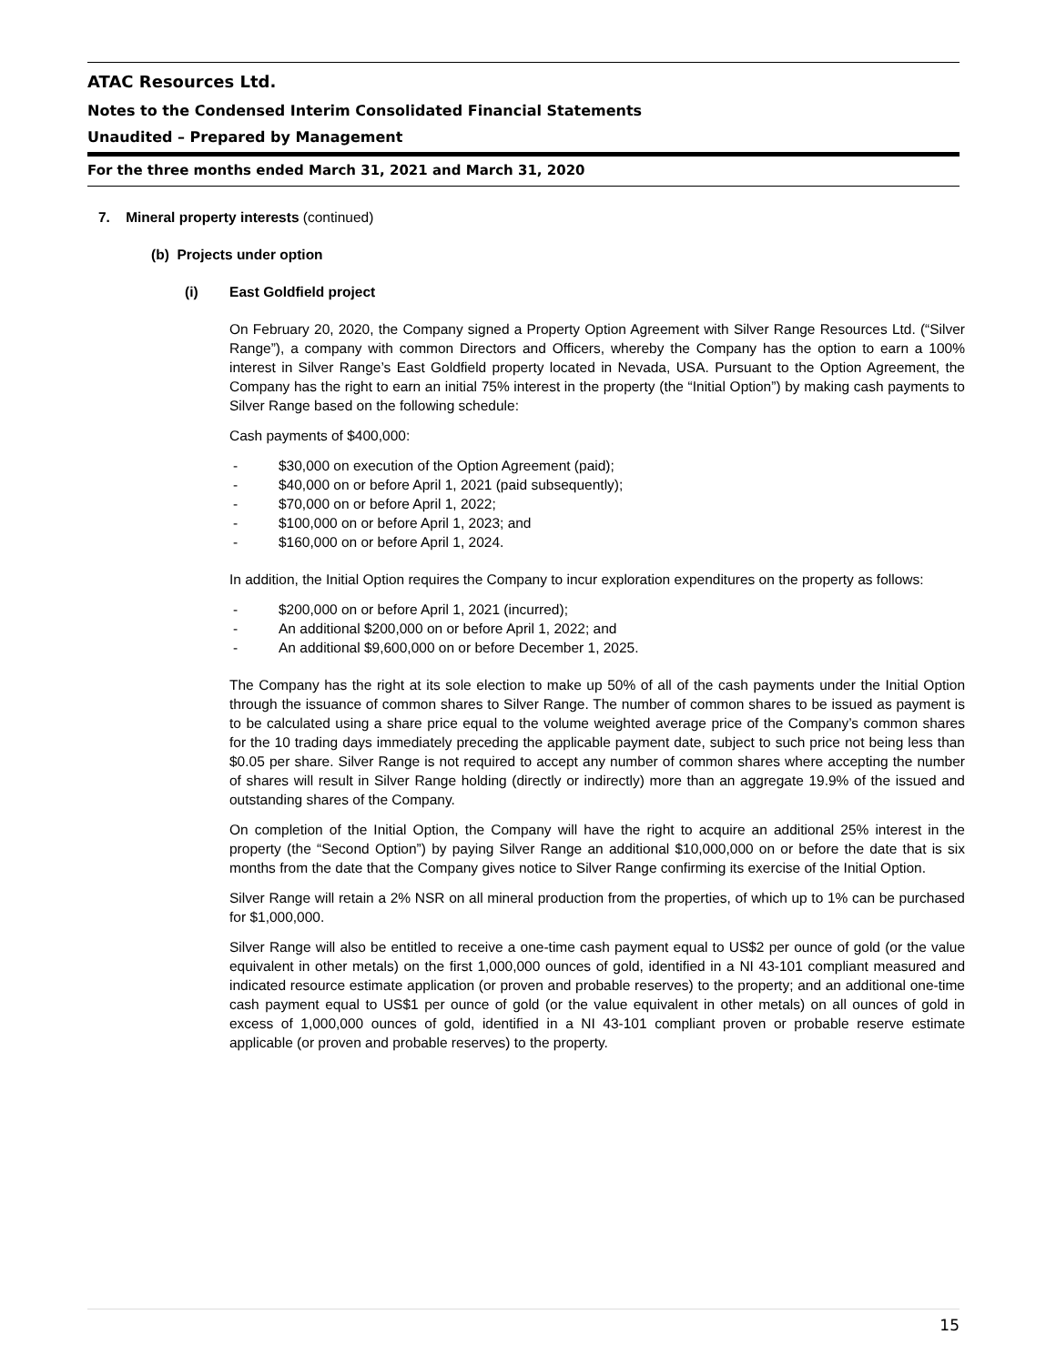ATAC Resources Ltd.
Notes to the Condensed Interim Consolidated Financial Statements
Unaudited – Prepared by Management
For the three months ended March 31, 2021 and March 31, 2020
7. Mineral property interests (continued)
(b) Projects under option
(i) East Goldfield project
On February 20, 2020, the Company signed a Property Option Agreement with Silver Range Resources Ltd. (“Silver Range”), a company with common Directors and Officers, whereby the Company has the option to earn a 100% interest in Silver Range’s East Goldfield property located in Nevada, USA. Pursuant to the Option Agreement, the Company has the right to earn an initial 75% interest in the property (the “Initial Option”) by making cash payments to Silver Range based on the following schedule:
Cash payments of $400,000:
- $30,000 on execution of the Option Agreement (paid);
- $40,000 on or before April 1, 2021 (paid subsequently);
- $70,000 on or before April 1, 2022;
- $100,000 on or before April 1, 2023; and
- $160,000 on or before April 1, 2024.
In addition, the Initial Option requires the Company to incur exploration expenditures on the property as follows:
- $200,000 on or before April 1, 2021 (incurred);
- An additional $200,000 on or before April 1, 2022; and
- An additional $9,600,000 on or before December 1, 2025.
The Company has the right at its sole election to make up 50% of all of the cash payments under the Initial Option through the issuance of common shares to Silver Range. The number of common shares to be issued as payment is to be calculated using a share price equal to the volume weighted average price of the Company’s common shares for the 10 trading days immediately preceding the applicable payment date, subject to such price not being less than $0.05 per share. Silver Range is not required to accept any number of common shares where accepting the number of shares will result in Silver Range holding (directly or indirectly) more than an aggregate 19.9% of the issued and outstanding shares of the Company.
On completion of the Initial Option, the Company will have the right to acquire an additional 25% interest in the property (the “Second Option”) by paying Silver Range an additional $10,000,000 on or before the date that is six months from the date that the Company gives notice to Silver Range confirming its exercise of the Initial Option.
Silver Range will retain a 2% NSR on all mineral production from the properties, of which up to 1% can be purchased for $1,000,000.
Silver Range will also be entitled to receive a one-time cash payment equal to US$2 per ounce of gold (or the value equivalent in other metals) on the first 1,000,000 ounces of gold, identified in a NI 43-101 compliant measured and indicated resource estimate application (or proven and probable reserves) to the property; and an additional one-time cash payment equal to US$1 per ounce of gold (or the value equivalent in other metals) on all ounces of gold in excess of 1,000,000 ounces of gold, identified in a NI 43-101 compliant proven or probable reserve estimate applicable (or proven and probable reserves) to the property.
15